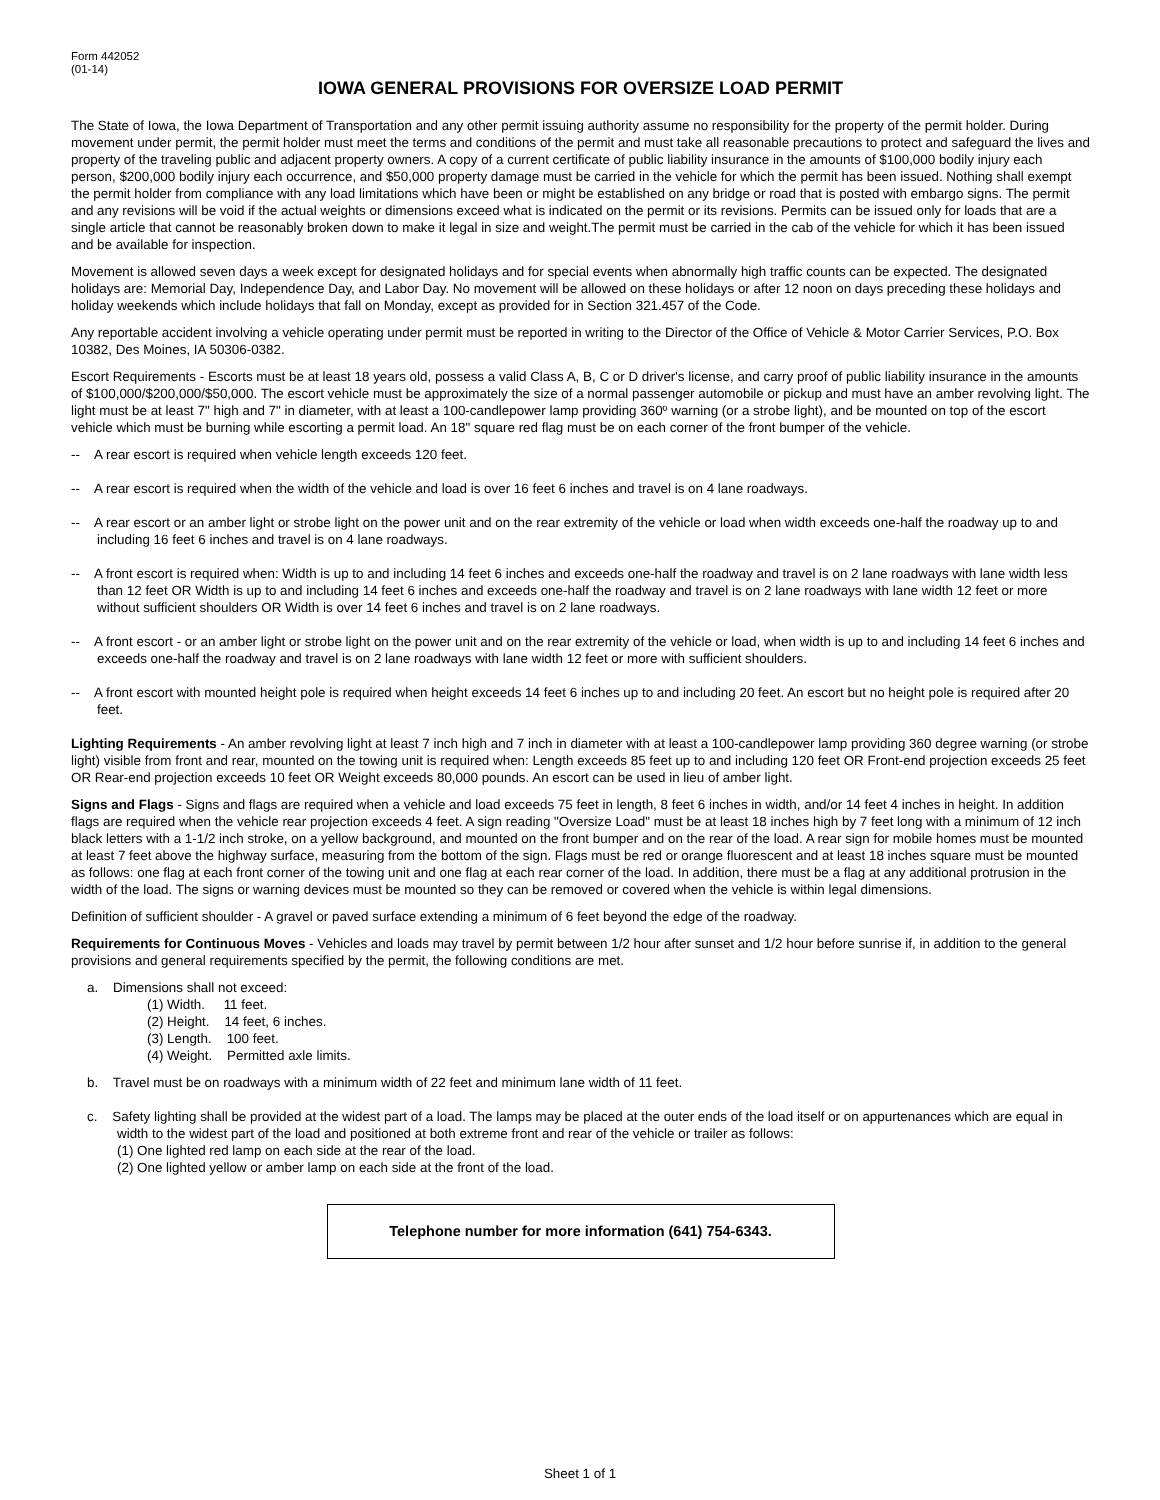Form 442052
(01-14)
IOWA GENERAL PROVISIONS FOR OVERSIZE LOAD PERMIT
The State of Iowa, the Iowa Department of Transportation and any other permit issuing authority assume no responsibility for the property of the permit holder. During movement under permit, the permit holder must meet the terms and conditions of the permit and must take all reasonable precautions to protect and safeguard the lives and property of the traveling public and adjacent property owners. A copy of a current certificate of public liability insurance in the amounts of $100,000 bodily injury each person, $200,000 bodily injury each occurrence, and $50,000 property damage must be carried in the vehicle for which the permit has been issued. Nothing shall exempt the permit holder from compliance with any load limitations which have been or might be established on any bridge or road that is posted with embargo signs. The permit and any revisions will be void if the actual weights or dimensions exceed what is indicated on the permit or its revisions. Permits can be issued only for loads that are a single article that cannot be reasonably broken down to make it legal in size and weight.The permit must be carried in the cab of the vehicle for which it has been issued and be available for inspection.
Movement is allowed seven days a week except for designated holidays and for special events when abnormally high traffic counts can be expected. The designated holidays are: Memorial Day, Independence Day, and Labor Day. No movement will be allowed on these holidays or after 12 noon on days preceding these holidays and holiday weekends which include holidays that fall on Monday, except as provided for in Section 321.457 of the Code.
Any reportable accident involving a vehicle operating under permit must be reported in writing to the Director of the Office of Vehicle & Motor Carrier Services, P.O. Box 10382, Des Moines, IA 50306-0382.
Escort Requirements - Escorts must be at least 18 years old, possess a valid Class A, B, C or D driver's license, and carry proof of public liability insurance in the amounts of $100,000/$200,000/$50,000. The escort vehicle must be approximately the size of a normal passenger automobile or pickup and must have an amber revolving light. The light must be at least 7" high and 7" in diameter, with at least a 100-candlepower lamp providing 360º warning (or a strobe light), and be mounted on top of the escort vehicle which must be burning while escorting a permit load. An 18" square red flag must be on each corner of the front bumper of the vehicle.
-- A rear escort is required when vehicle length exceeds 120 feet.
-- A rear escort is required when the width of the vehicle and load is over 16 feet 6 inches and travel is on 4 lane roadways.
-- A rear escort or an amber light or strobe light on the power unit and on the rear extremity of the vehicle or load when width exceeds one-half the roadway up to and including 16 feet 6 inches and travel is on 4 lane roadways.
-- A front escort is required when: Width is up to and including 14 feet 6 inches and exceeds one-half the roadway and travel is on 2 lane roadways with lane width less than 12 feet OR Width is up to and including 14 feet 6 inches and exceeds one-half the roadway and travel is on 2 lane roadways with lane width 12 feet or more without sufficient shoulders OR Width is over 14 feet 6 inches and travel is on 2 lane roadways.
-- A front escort - or an amber light or strobe light on the power unit and on the rear extremity of the vehicle or load, when width is up to and including 14 feet 6 inches and exceeds one-half the roadway and travel is on 2 lane roadways with lane width 12 feet or more with sufficient shoulders.
-- A front escort with mounted height pole is required when height exceeds 14 feet 6 inches up to and including 20 feet. An escort but no height pole is required after 20 feet.
Lighting Requirements - An amber revolving light at least 7 inch high and 7 inch in diameter with at least a 100-candlepower lamp providing 360 degree warning (or strobe light) visible from front and rear, mounted on the towing unit is required when: Length exceeds 85 feet up to and including 120 feet OR Front-end projection exceeds 25 feet OR Rear-end projection exceeds 10 feet OR Weight exceeds 80,000 pounds. An escort can be used in lieu of amber light.
Signs and Flags - Signs and flags are required when a vehicle and load exceeds 75 feet in length, 8 feet 6 inches in width, and/or 14 feet 4 inches in height. In addition flags are required when the vehicle rear projection exceeds 4 feet. A sign reading "Oversize Load" must be at least 18 inches high by 7 feet long with a minimum of 12 inch black letters with a 1-1/2 inch stroke, on a yellow background, and mounted on the front bumper and on the rear of the load. A rear sign for mobile homes must be mounted at least 7 feet above the highway surface, measuring from the bottom of the sign. Flags must be red or orange fluorescent and at least 18 inches square must be mounted as follows: one flag at each front corner of the towing unit and one flag at each rear corner of the load. In addition, there must be a flag at any additional protrusion in the width of the load. The signs or warning devices must be mounted so they can be removed or covered when the vehicle is within legal dimensions.
Definition of sufficient shoulder - A gravel or paved surface extending a minimum of 6 feet beyond the edge of the roadway.
Requirements for Continuous Moves - Vehicles and loads may travel by permit between 1/2 hour after sunset and 1/2 hour before sunrise if, in addition to the general provisions and general requirements specified by the permit, the following conditions are met.
a. Dimensions shall not exceed:
(1) Width. 11 feet.
(2) Height. 14 feet, 6 inches.
(3) Length. 100 feet.
(4) Weight. Permitted axle limits.
b. Travel must be on roadways with a minimum width of 22 feet and minimum lane width of 11 feet.
c. Safety lighting shall be provided at the widest part of a load. The lamps may be placed at the outer ends of the load itself or on appurtenances which are equal in width to the widest part of the load and positioned at both extreme front and rear of the vehicle or trailer as follows:
(1) One lighted red lamp on each side at the rear of the load.
(2) One lighted yellow or amber lamp on each side at the front of the load.
Telephone number for more information (641) 754-6343.
Sheet 1 of 1